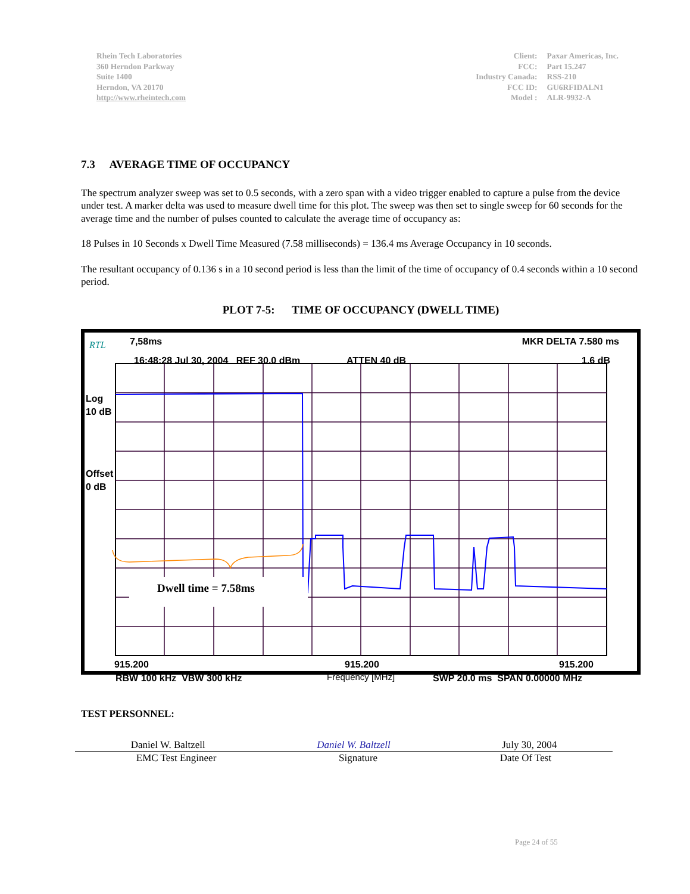Rhein Tech Laboratories
360 Herndon Parkway
Suite 1400
Herndon, VA 20170
http://www.rheintech.com
| Client: | Paxar Americas, Inc. |
| FCC: | Part 15.247 |
| Industry Canada: | RSS-210 |
| FCC ID: | GU6RFIDALN1 |
| Model : | ALR-9932-A |
7.3 AVERAGE TIME OF OCCUPANCY
The spectrum analyzer sweep was set to 0.5 seconds, with a zero span with a video trigger enabled to capture a pulse from the device under test. A marker delta was used to measure dwell time for this plot. The sweep was then set to single sweep for 60 seconds for the average time and the number of pulses counted to calculate the average time of occupancy as:
18 Pulses in 10 Seconds x Dwell Time Measured (7.58 milliseconds) = 136.4 ms Average Occupancy in 10 seconds.
The resultant occupancy of 0.136 s in a 10 second period is less than the limit of the time of occupancy of 0.4 seconds within a 10 second period.
PLOT 7-5: TIME OF OCCUPANCY (DWELL TIME)
RTL 7,58ms MKR DELTA 7.580 ms
16:48:28 Jul 30, 2004 REF 30.0 dBm
ATTEN 40 dB 1.6 dB
Log
10 dB
Offset
0 dB
Dwell time = 7.58ms
915.200 915.200 915.200
RBW 100 kHz VBW 300 kHz Frequency [MHz] SWP 20.0 ms SPAN 0.00000 MHz
TEST PERSONNEL:
Daniel W. Baltzell Daniel W. Baltzell July 30, 2004
EMC Test Engineer Signature Date Of Test
Page 24 of 55